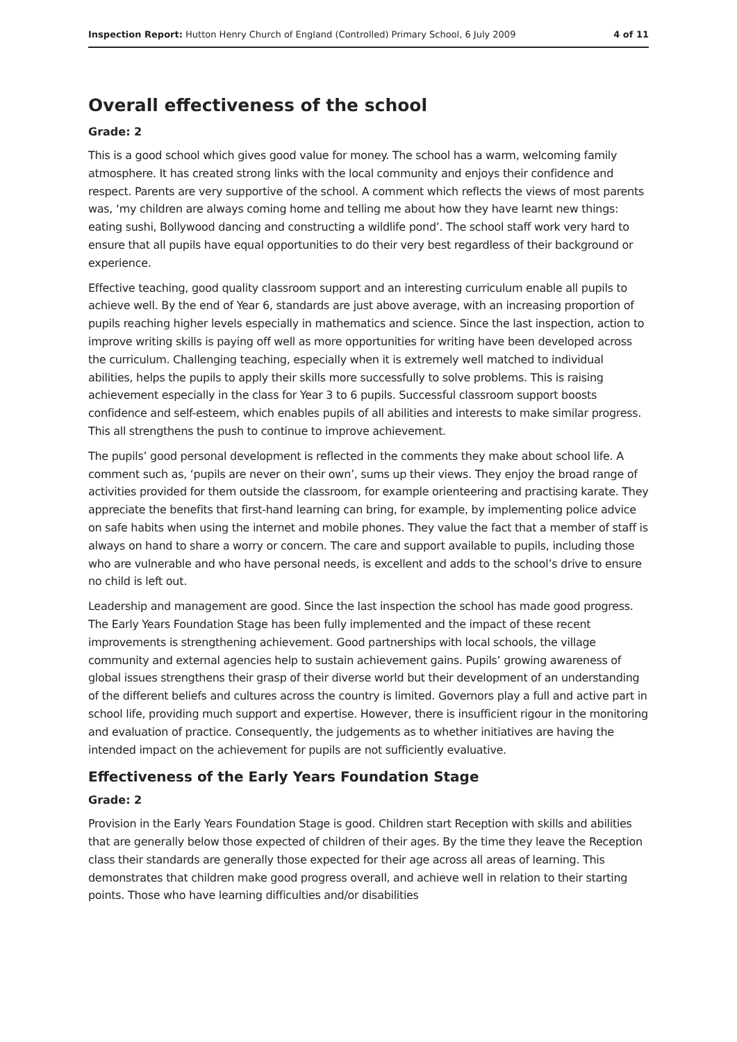Inspection Report: Hutton Henry Church of England (Controlled) Primary School, 6 July 2009 4 of 11
Overall effectiveness of the school
Grade: 2
This is a good school which gives good value for money. The school has a warm, welcoming family atmosphere. It has created strong links with the local community and enjoys their confidence and respect. Parents are very supportive of the school. A comment which reflects the views of most parents was, ‘my children are always coming home and telling me about how they have learnt new things: eating sushi, Bollywood dancing and constructing a wildlife pond’. The school staff work very hard to ensure that all pupils have equal opportunities to do their very best regardless of their background or experience.
Effective teaching, good quality classroom support and an interesting curriculum enable all pupils to achieve well. By the end of Year 6, standards are just above average, with an increasing proportion of pupils reaching higher levels especially in mathematics and science. Since the last inspection, action to improve writing skills is paying off well as more opportunities for writing have been developed across the curriculum. Challenging teaching, especially when it is extremely well matched to individual abilities, helps the pupils to apply their skills more successfully to solve problems. This is raising achievement especially in the class for Year 3 to 6 pupils. Successful classroom support boosts confidence and self-esteem, which enables pupils of all abilities and interests to make similar progress. This all strengthens the push to continue to improve achievement.
The pupils’ good personal development is reflected in the comments they make about school life. A comment such as, ‘pupils are never on their own’, sums up their views. They enjoy the broad range of activities provided for them outside the classroom, for example orienteering and practising karate. They appreciate the benefits that first-hand learning can bring, for example, by implementing police advice on safe habits when using the internet and mobile phones. They value the fact that a member of staff is always on hand to share a worry or concern. The care and support available to pupils, including those who are vulnerable and who have personal needs, is excellent and adds to the school’s drive to ensure no child is left out.
Leadership and management are good. Since the last inspection the school has made good progress. The Early Years Foundation Stage has been fully implemented and the impact of these recent improvements is strengthening achievement. Good partnerships with local schools, the village community and external agencies help to sustain achievement gains. Pupils’ growing awareness of global issues strengthens their grasp of their diverse world but their development of an understanding of the different beliefs and cultures across the country is limited. Governors play a full and active part in school life, providing much support and expertise. However, there is insufficient rigour in the monitoring and evaluation of practice. Consequently, the judgements as to whether initiatives are having the intended impact on the achievement for pupils are not sufficiently evaluative.
Effectiveness of the Early Years Foundation Stage
Grade: 2
Provision in the Early Years Foundation Stage is good. Children start Reception with skills and abilities that are generally below those expected of children of their ages. By the time they leave the Reception class their standards are generally those expected for their age across all areas of learning. This demonstrates that children make good progress overall, and achieve well in relation to their starting points. Those who have learning difficulties and/or disabilities